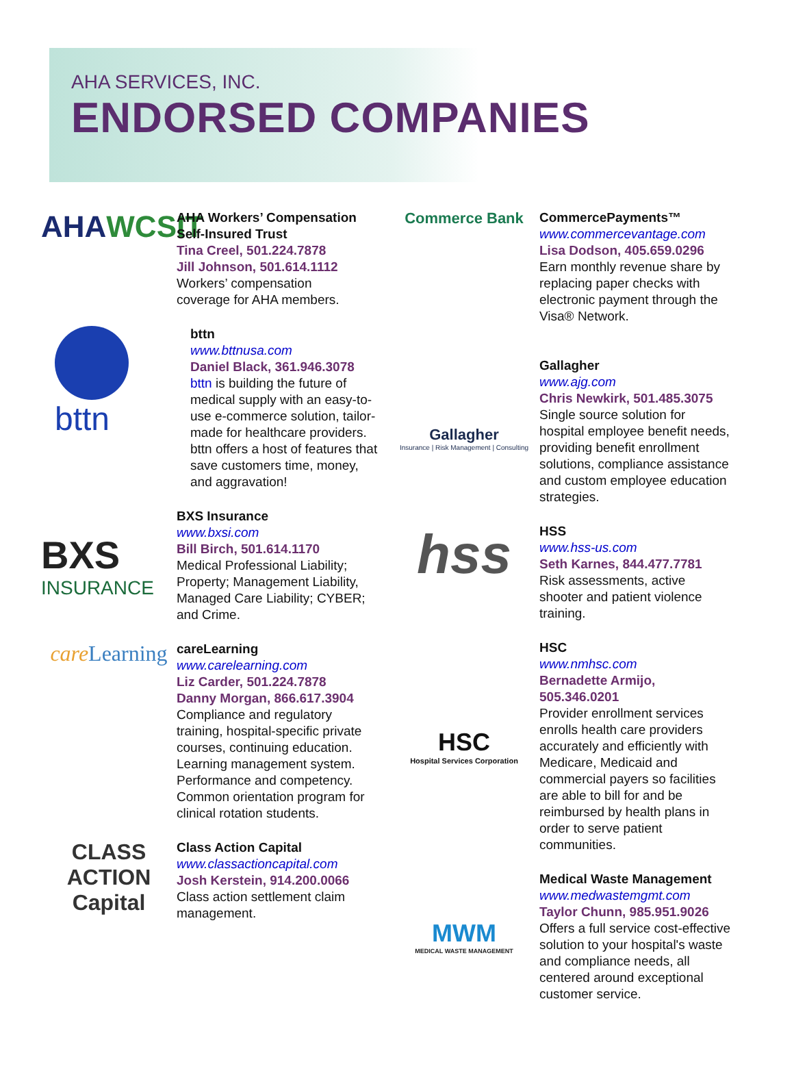AHA SERVICES, INC.
ENDORSED COMPANIES
AHA WCSIT
AHA Workers’ Compensation Self-Insured Trust
Tina Creel, 501.224.7878
Jill Johnson, 501.614.1112
Workers’ compensation coverage for AHA members.
bttn
bttn
www.bttnusa.com
Daniel Black, 361.946.3078
bttn is building the future of medical supply with an easy-to-use e-commerce solution, tailor-made for healthcare providers. bttn offers a host of features that save customers time, money, and aggravation!
BXS
INSURANCE
BXS Insurance
www.bxsi.com
Bill Birch, 501.614.1170
Medical Professional Liability; Property; Management Liability, Managed Care Liability; CYBER; and Crime.
care Learning
careLearning
www.carelearning.com
Liz Carder, 501.224.7878
Danny Morgan, 866.617.3904
Compliance and regulatory training, hospital-specific private courses, continuing education. Learning management system. Performance and competency. Common orientation program for clinical rotation students.
CLASS
ACTION
Capital
Class Action Capital
www.classactioncapital.com
Josh Kerstein, 914.200.0066
Class action settlement claim management.
Commerce Bank
CommercePayments™
www.commercevantage.com
Lisa Dodson, 405.659.0296
Earn monthly revenue share by replacing paper checks with electronic payment through the Visa® Network.
Gallagher
Insurance | Risk Management | Consulting
Gallagher
www.ajg.com
Chris Newkirk, 501.485.3075
Single source solution for hospital employee benefit needs, providing benefit enrollment solutions, compliance assistance and custom employee education strategies.
hss
HSS
www.hss-us.com
Seth Karnes, 844.477.7781
Risk assessments, active shooter and patient violence training.
HSC
Hospital Services Corporation
HSC
www.nmhsc.com
Bernadette Armijo, 505.346.0201
Provider enrollment services enrolls health care providers accurately and efficiently with Medicare, Medicaid and commercial payers so facilities are able to bill for and be reimbursed by health plans in order to serve patient communities.
MWM
MEDICAL WASTE MANAGEMENT
Medical Waste Management
www.medwastemgmt.com
Taylor Chunn, 985.951.9026
Offers a full service cost-effective solution to your hospital's waste and compliance needs, all centered around exceptional customer service.